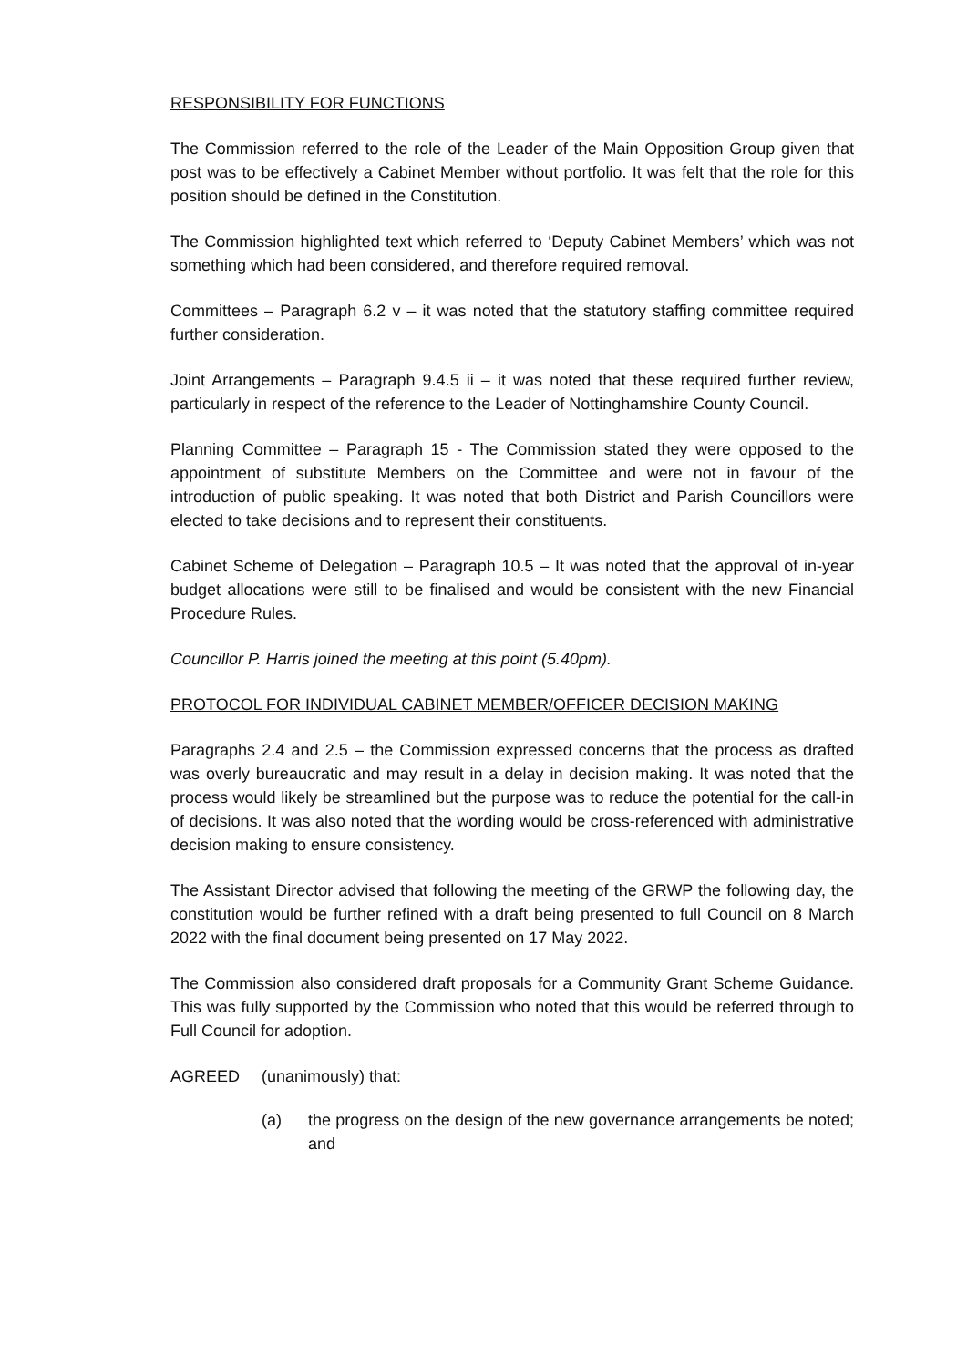RESPONSIBILITY FOR FUNCTIONS
The Commission referred to the role of the Leader of the Main Opposition Group given that post was to be effectively a Cabinet Member without portfolio. It was felt that the role for this position should be defined in the Constitution.
The Commission highlighted text which referred to ‘Deputy Cabinet Members’ which was not something which had been considered, and therefore required removal.
Committees – Paragraph 6.2 v – it was noted that the statutory staffing committee required further consideration.
Joint Arrangements – Paragraph 9.4.5 ii – it was noted that these required further review, particularly in respect of the reference to the Leader of Nottinghamshire County Council.
Planning Committee – Paragraph 15 - The Commission stated they were opposed to the appointment of substitute Members on the Committee and were not in favour of the introduction of public speaking. It was noted that both District and Parish Councillors were elected to take decisions and to represent their constituents.
Cabinet Scheme of Delegation – Paragraph 10.5 – It was noted that the approval of in-year budget allocations were still to be finalised and would be consistent with the new Financial Procedure Rules.
Councillor P. Harris joined the meeting at this point (5.40pm).
PROTOCOL FOR INDIVIDUAL CABINET MEMBER/OFFICER DECISION MAKING
Paragraphs 2.4 and 2.5 – the Commission expressed concerns that the process as drafted was overly bureaucratic and may result in a delay in decision making. It was noted that the process would likely be streamlined but the purpose was to reduce the potential for the call-in of decisions. It was also noted that the wording would be cross-referenced with administrative decision making to ensure consistency.
The Assistant Director advised that following the meeting of the GRWP the following day, the constitution would be further refined with a draft being presented to full Council on 8 March 2022 with the final document being presented on 17 May 2022.
The Commission also considered draft proposals for a Community Grant Scheme Guidance. This was fully supported by the Commission who noted that this would be referred through to Full Council for adoption.
AGREED (unanimously) that:
(a) the progress on the design of the new governance arrangements be noted; and